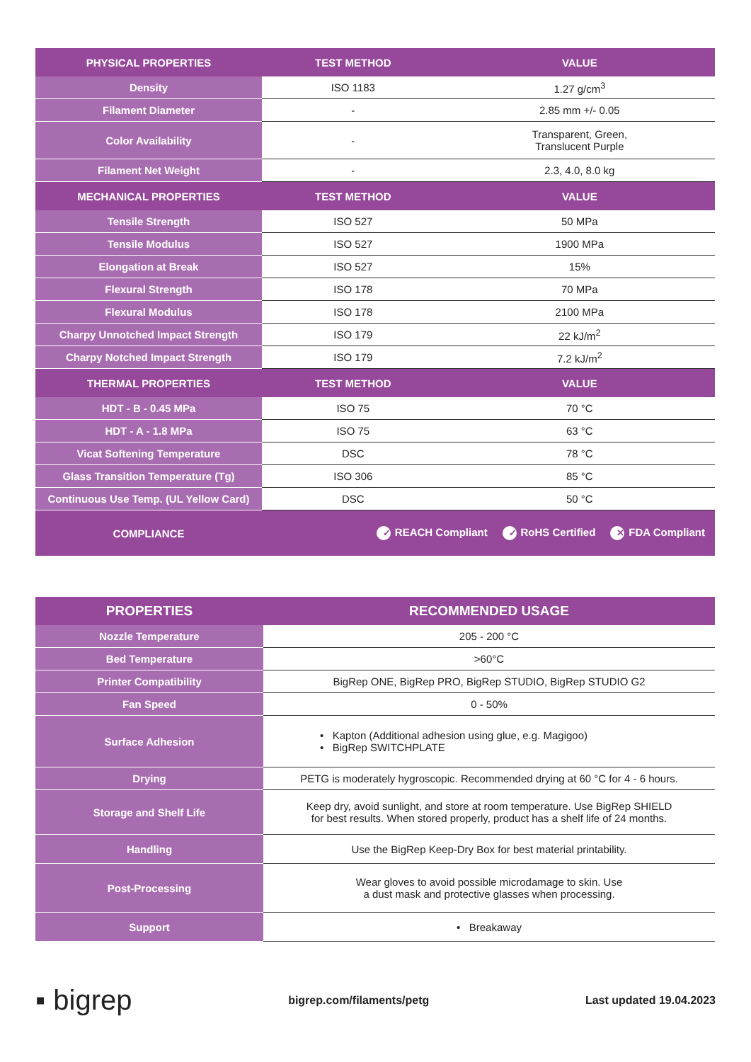| PHYSICAL PROPERTIES | TEST METHOD | VALUE |
| --- | --- | --- |
| Density | ISO 1183 | 1.27 g/cm<sup>3</sup> |
| Filament Diameter | - | 2.85 mm +/- 0.05 |
| Color Availability | - | Transparent, Green, Translucent Purple |
| Filament Net Weight | - | 2.3, 4.0, 8.0 kg |
| MECHANICAL PROPERTIES | TEST METHOD | VALUE |
| Tensile Strength | ISO 527 | 50 MPa |
| Tensile Modulus | ISO 527 | 1900 MPa |
| Elongation at Break | ISO 527 | 15% |
| Flexural Strength | ISO 178 | 70 MPa |
| Flexural Modulus | ISO 178 | 2100 MPa |
| Charpy Unnotched Impact Strength | ISO 179 | 22 kJ/m<sup>2</sup> |
| Charpy Notched Impact Strength | ISO 179 | 7.2 kJ/m<sup>2</sup> |
| THERMAL PROPERTIES | TEST METHOD | VALUE |
| HDT - B - 0.45 MPa | ISO 75 | 70 °C |
| HDT - A - 1.8 MPa | ISO 75 | 63 °C |
| Vicat Softening Temperature | DSC | 78 °C |
| Glass Transition Temperature (Tg) | ISO 306 | 85 °C |
| Continuous Use Temp. (UL Yellow Card) | DSC | 50 °C |
| COMPLIANCE | ✓ REACH Compliant ✓ RoHS Certified ✕ FDA Compliant | |
| PROPERTIES | RECOMMENDED USAGE |
| --- | --- |
| Nozzle Temperature | 205 - 200 °C |
| Bed Temperature | >60°C |
| Printer Compatibility | BigRep ONE, BigRep PRO, BigRep STUDIO, BigRep STUDIO G2 |
| Fan Speed | 0 - 50% |
| Surface Adhesion | • Kapton (Additional adhesion using glue, e.g. Magigoo) • BigRep SWITCHPLATE |
| Drying | PETG is moderately hygroscopic. Recommended drying at 60 °C for 4 - 6 hours. |
| Storage and Shelf Life | Keep dry, avoid sunlight, and store at room temperature. Use BigRep SHIELD for best results. When stored properly, product has a shelf life of 24 months. |
| Handling | Use the BigRep Keep-Dry Box for best material printability. |
| Post-Processing | Wear gloves to avoid possible microdamage to skin. Use a dust mask and protective glasses when processing. |
| Support | • Breakaway |
▪ bigrep bigrep.com/filaments/petg Last updated 19.04.2023